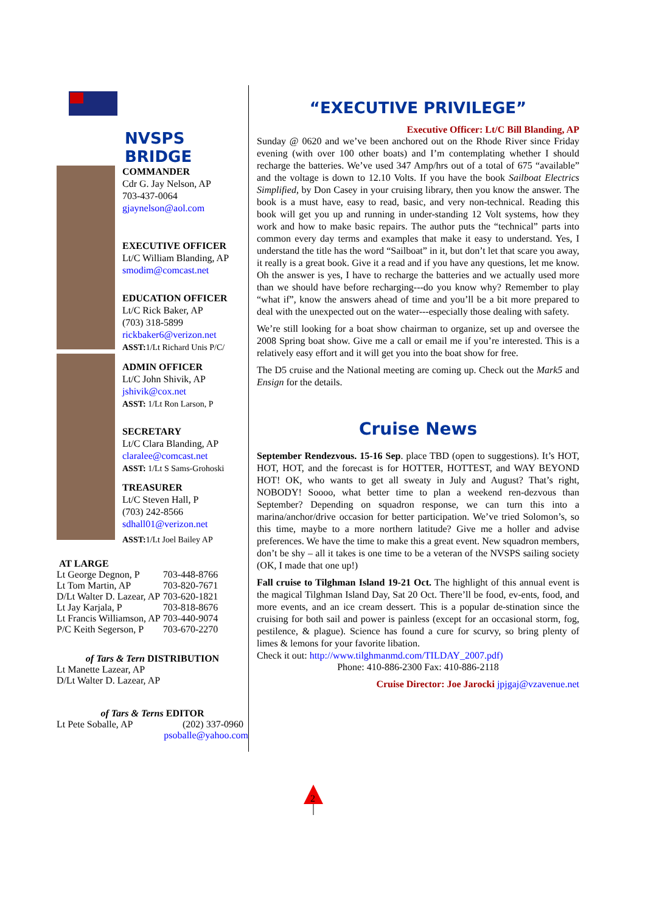NVSPS BRIDGE
COMMANDER
Cdr G. Jay Nelson, AP
703-437-0064
gjaynelson@aol.com
EXECUTIVE OFFICER
Lt/C William Blanding, AP
smodim@comcast.net
EDUCATION OFFICER
Lt/C Rick Baker, AP
(703) 318-5899
rickbaker6@verizon.net
ASST: 1/Lt Richard Unis P/C/
ADMIN OFFICER
Lt/C John Shivik, AP
jshivik@cox.net
ASST: 1/Lt Ron Larson, P
SECRETARY
Lt/C Clara Blanding, AP
claralee@comcast.net
ASST: 1/Lt S Sams-Grohoski
TREASURER
Lt/C Steven Hall, P
(703) 242-8566
sdhall01@verizon.net
ASST: 1/Lt Joel Bailey AP
AT LARGE
| Lt George Degnon, P | 703-448-8766 |
| Lt Tom Martin, AP | 703-820-7671 |
| D/Lt Walter D. Lazear, AP | 703-620-1821 |
| Lt Jay Karjala, P | 703-818-8676 |
| Lt Francis Williamson, AP | 703-440-9074 |
| P/C Keith Segerson, P | 703-670-2270 |
of Tars & Tern DISTRIBUTION
Lt Manette Lazear, AP
D/Lt Walter D. Lazear, AP
of Tars & Terns EDITOR
Lt Pete Soballe, AP (202) 337-0960
psoballe@yahoo.com
“EXECUTIVE PRIVILEGE”
Executive Officer: Lt/C Bill Blanding, AP
Sunday @ 0620 and we’ve been anchored out on the Rhode River since Friday evening (with over 100 other boats) and I’m contemplating whether I should recharge the batteries. We’ve used 347 Amp/hrs out of a total of 675 “available” and the voltage is down to 12.10 Volts. If you have the book Sailboat Electrics Simplified, by Don Casey in your cruising library, then you know the answer. The book is a must have, easy to read, basic, and very non-technical. Reading this book will get you up and running in under-standing 12 Volt systems, how they work and how to make basic repairs. The author puts the “technical” parts into common every day terms and examples that make it easy to understand. Yes, I understand the title has the word “Sailboat” in it, but don’t let that scare you away, it really is a great book. Give it a read and if you have any questions, let me know. Oh the answer is yes, I have to recharge the batteries and we actually used more than we should have before recharging---do you know why? Remember to play “what if”, know the answers ahead of time and you’ll be a bit more prepared to deal with the unexpected out on the water---especially those dealing with safety.
We’re still looking for a boat show chairman to organize, set up and oversee the 2008 Spring boat show. Give me a call or email me if you’re interested. This is a relatively easy effort and it will get you into the boat show for free.
The D5 cruise and the National meeting are coming up. Check out the Mark5 and Ensign for the details.
Cruise News
September Rendezvous. 15-16 Sep. place TBD (open to suggestions). It’s HOT, HOT, HOT, and the forecast is for HOTTER, HOTTEST, and WAY BEYOND HOT! OK, who wants to get all sweaty in July and August? That’s right, NOBODY! Soooo, what better time to plan a weekend ren-dezvous than September? Depending on squadron response, we can turn this into a marina/anchor/drive occasion for better participation. We’ve tried Solomon’s, so this time, maybe to a more northern latitude? Give me a holler and advise preferences. We have the time to make this a great event. New squadron members, don’t be shy – all it takes is one time to be a veteran of the NVSPS sailing society (OK, I made that one up!)
Fall cruise to Tilghman Island 19-21 Oct. The highlight of this annual event is the magical Tilghman Island Day, Sat 20 Oct. There’ll be food, ev-ents, food, and more events, and an ice cream dessert. This is a popular de-stination since the cruising for both sail and power is painless (except for an occasional storm, fog, pestilence, & plague). Science has found a cure for scurvy, so bring plenty of limes & lemons for your favorite libation.
Check it out: http://www.tilghmanmd.com/TILDAY_2007.pdf)
Phone: 410-886-2300 Fax: 410-886-2118
Cruise Director: Joe Jarocki jpjgaj@vzavenue.net
2